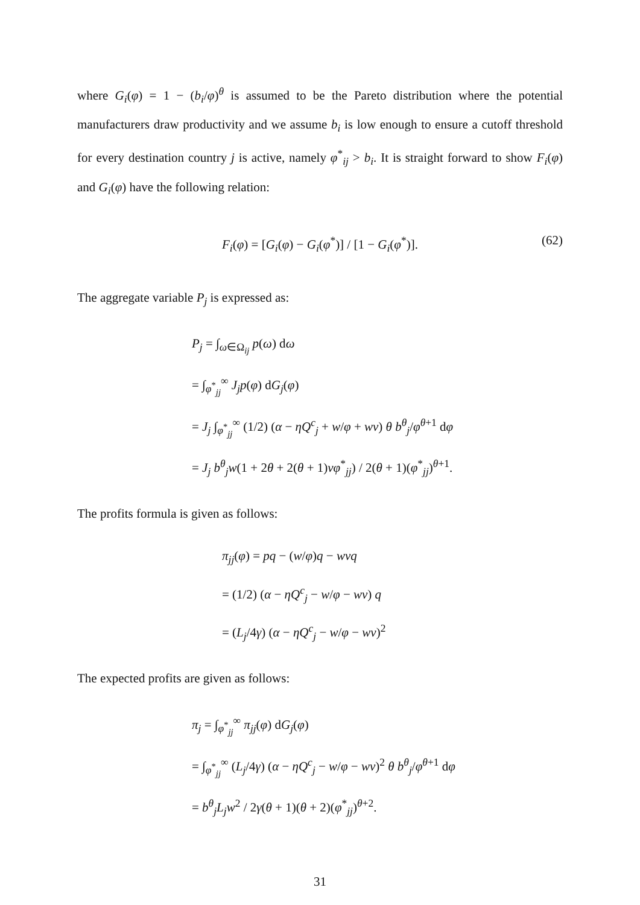where G<sub>i</sub>(φ) = 1 − (b<sub>i</sub>/φ)<sup>θ</sup> is assumed to be the Pareto distribution where the potential manufacturers draw productivity and we assume b<sub>i</sub> is low enough to ensure a cutoff threshold for every destination country j is active, namely φ<sup>*</sup><sub>ij</sub> > b<sub>i</sub>. It is straight forward to show F<sub>i</sub>(φ) and G<sub>i</sub>(φ) have the following relation:
F<sub>i</sub>(φ) = [G<sub>i</sub>(φ) − G<sub>i</sub>(φ<sup>*</sup>)] / [1 − G<sub>i</sub>(φ<sup>*</sup>)]. (62)
The aggregate variable P<sub>j</sub> is expressed as:
P<sub>j</sub> = ∫<sub>ω∈Ω<sub>ij</sub></sub> p(ω) dω
= ∫<sub>φ<sup>*</sup><sub>jj</sub></sub><sup>∞</sup> J<sub>j</sub>p(φ) dG<sub>j</sub>(φ)
= J<sub>j</sub> ∫<sub>φ<sup>*</sup><sub>jj</sub></sub><sup>∞</sup> (1/2) (α − ηQ<sup>c</sup><sub>j</sub> + w/φ + wv) θ b<sup>θ</sup><sub>j</sub>/φ<sup>θ+1</sup> dφ
= J<sub>j</sub> b<sup>θ</sup><sub>j</sub>w(1 + 2θ + 2(θ + 1)vφ<sup>*</sup><sub>jj</sub>) / 2(θ + 1)(φ<sup>*</sup><sub>jj</sub>)<sup>θ+1</sup>.
The profits formula is given as follows:
π<sub>jj</sub>(φ) = pq − (w/φ)q − wvq
= (1/2) (α − ηQ<sup>c</sup><sub>j</sub> − w/φ − wv) q
= (L<sub>j</sub>/4γ) (α − ηQ<sup>c</sup><sub>j</sub> − w/φ − wv)<sup>2</sup>
The expected profits are given as follows:
π<sub>j</sub> = ∫<sub>φ<sup>*</sup><sub>jj</sub></sub><sup>∞</sup> π<sub>jj</sub>(φ) dG<sub>j</sub>(φ)
= ∫<sub>φ<sup>*</sup><sub>jj</sub></sub><sup>∞</sup> (L<sub>j</sub>/4γ) (α − ηQ<sup>c</sup><sub>j</sub> − w/φ − wv)<sup>2</sup> θ b<sup>θ</sup><sub>j</sub>/φ<sup>θ+1</sup> dφ
= b<sup>θ</sup><sub>j</sub>L<sub>j</sub>w<sup>2</sup> / 2γ(θ + 1)(θ + 2)(φ<sup>*</sup><sub>jj</sub>)<sup>θ+2</sup>.
31